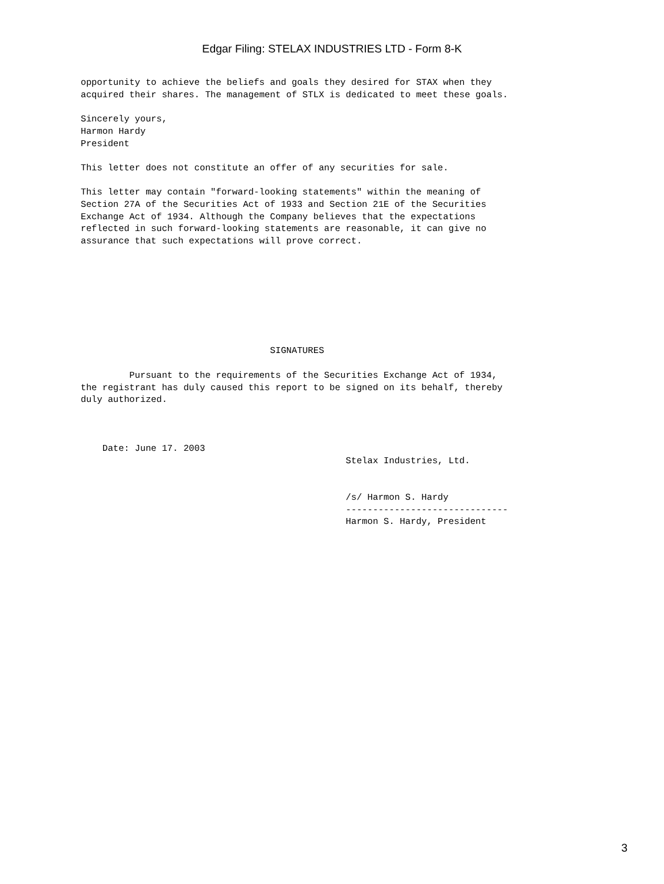Edgar Filing: STELAX INDUSTRIES LTD - Form 8-K
opportunity to achieve the beliefs and goals they desired for STAX when they
acquired their shares. The management of STLX is dedicated to meet these goals.

Sincerely yours,
Harmon Hardy
President

This letter does not constitute an offer of any securities for sale.

This letter may contain "forward-looking statements" within the meaning of
Section 27A of the Securities Act of 1933 and Section 21E of the Securities
Exchange Act of 1934. Although the Company believes that the expectations
reflected in such forward-looking statements are reasonable, it can give no
assurance that such expectations will prove correct.








                                   SIGNATURES

         Pursuant to the requirements of the Securities Exchange Act of 1934,
the registrant has duly caused this report to be signed on its behalf, thereby
duly authorized.



    Date: June 17. 2003
                                                 Stelax Industries, Ltd.


                                                 /s/ Harmon S. Hardy
                                                 ------------------------------
                                                 Harmon S. Hardy, President
3